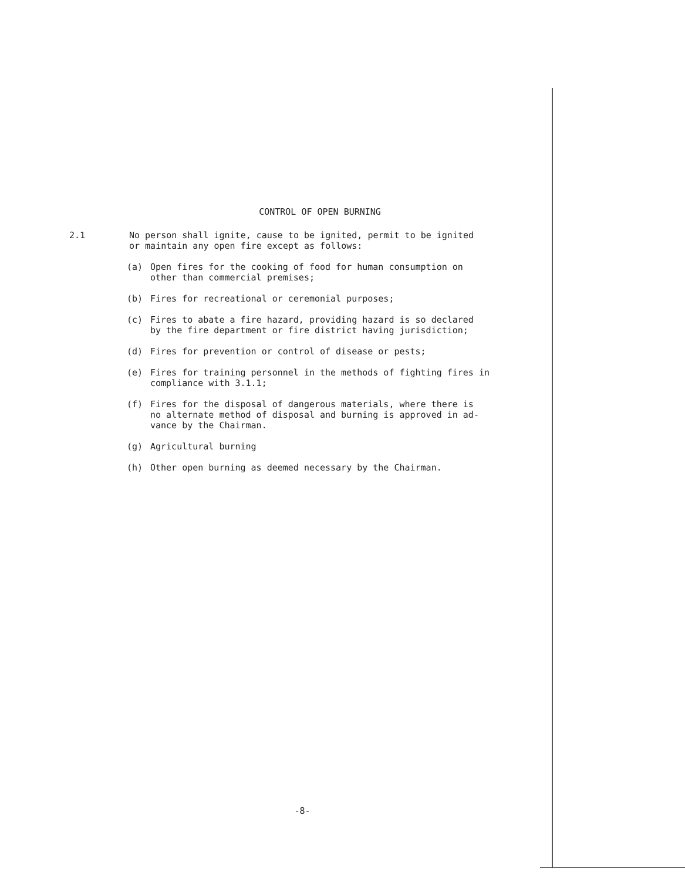CONTROL OF OPEN BURNING
2.1 No person shall ignite, cause to be ignited, permit to be ignited
or maintain any open fire except as follows:
(a) Open fires for the cooking of food for human consumption on
other than commercial premises;
(b) Fires for recreational or ceremonial purposes;
(c) Fires to abate a fire hazard, providing hazard is so declared
by the fire department or fire district having jurisdiction;
(d) Fires for prevention or control of disease or pests;
(e) Fires for training personnel in the methods of fighting fires in
compliance with 3.1.1;
(f) Fires for the disposal of dangerous materials, where there is
no alternate method of disposal and burning is approved in ad-
vance by the Chairman.
(g) Agricultural burning
(h) Other open burning as deemed necessary by the Chairman.
-8-